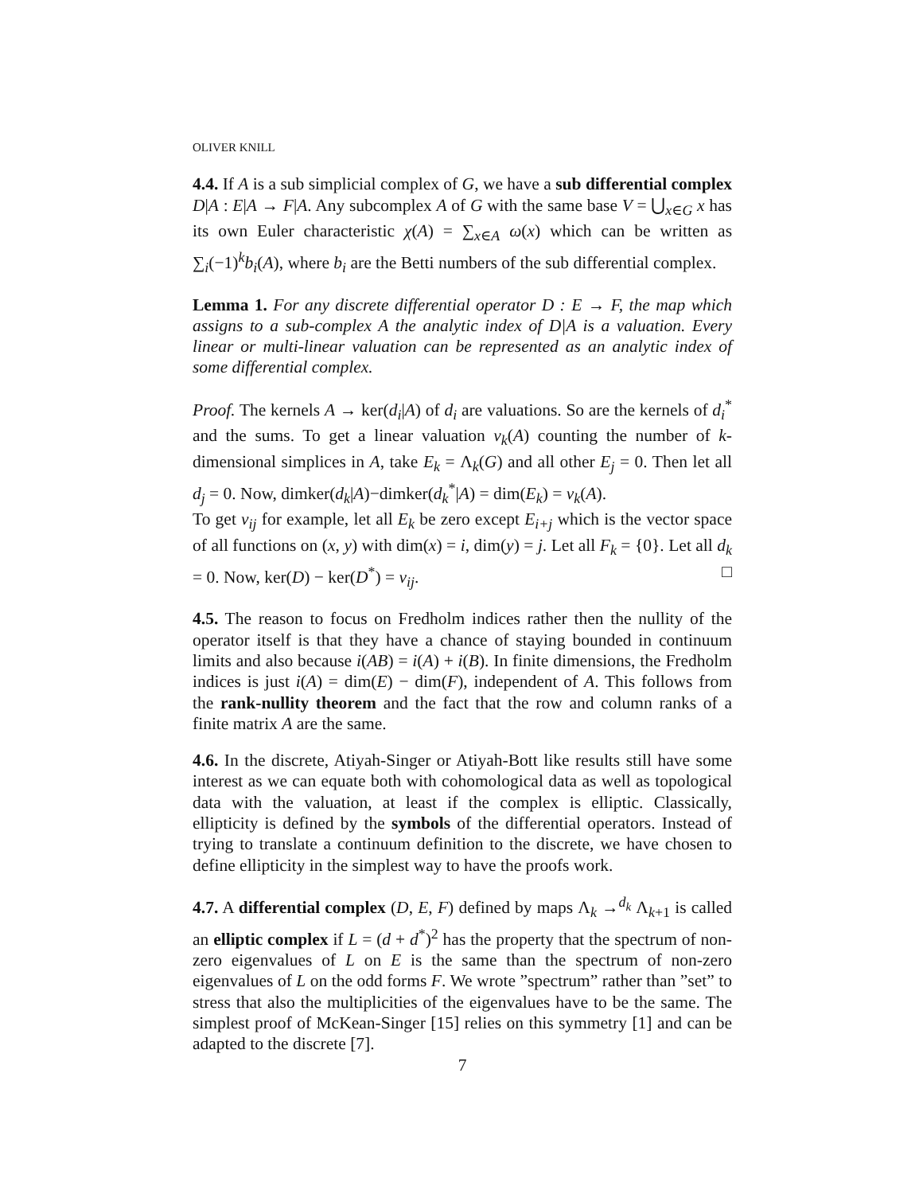OLIVER KNILL
4.4. If A is a sub simplicial complex of G, we have a sub differential complex D|A : E|A → F|A. Any subcomplex A of G with the same base V = ⋃<sub>x∈G</sub> x has its own Euler characteristic χ(A) = ∑<sub>x∈A</sub> ω(x) which can be written as ∑<sub>i</sub>(−1)<sup>k</sup>b<sub>i</sub>(A), where b<sub>i</sub> are the Betti numbers of the sub differential complex.
Lemma 1. For any discrete differential operator D : E → F, the map which assigns to a sub-complex A the analytic index of D|A is a valuation. Every linear or multi-linear valuation can be represented as an analytic index of some differential complex.
Proof. The kernels A → ker(d<sub>i</sub>|A) of d<sub>i</sub> are valuations. So are the kernels of d<sub>i</sub><sup>*</sup> and the sums. To get a linear valuation v<sub>k</sub>(A) counting the number of k-dimensional simplices in A, take E<sub>k</sub> = Λ<sub>k</sub>(G) and all other E<sub>j</sub> = 0. Then let all d<sub>j</sub> = 0. Now, dimker(d<sub>k</sub>|A)−dimker(d<sub>k</sub><sup>*</sup>|A) = dim(E<sub>k</sub>) = v<sub>k</sub>(A).
To get v<sub>ij</sub> for example, let all E<sub>k</sub> be zero except E<sub>i+j</sub> which is the vector space of all functions on (x, y) with dim(x) = i, dim(y) = j. Let all F<sub>k</sub> = {0}. Let all d<sub>k</sub> = 0. Now, ker(D) − ker(D<sup>*</sup>) = v<sub>ij</sub>. □
4.5. The reason to focus on Fredholm indices rather then the nullity of the operator itself is that they have a chance of staying bounded in continuum limits and also because i(AB) = i(A) + i(B). In finite dimensions, the Fredholm indices is just i(A) = dim(E) − dim(F), independent of A. This follows from the rank-nullity theorem and the fact that the row and column ranks of a finite matrix A are the same.
4.6. In the discrete, Atiyah-Singer or Atiyah-Bott like results still have some interest as we can equate both with cohomological data as well as topological data with the valuation, at least if the complex is elliptic. Classically, ellipticity is defined by the symbols of the differential operators. Instead of trying to translate a continuum definition to the discrete, we have chosen to define ellipticity in the simplest way to have the proofs work.
4.7. A differential complex (D, E, F) defined by maps Λ<sub>k</sub> →<sup>d<sub>k</sub></sup> Λ<sub>k+1</sub> is called an elliptic complex if L = (d + d<sup>*</sup>)<sup>2</sup> has the property that the spectrum of non-zero eigenvalues of L on E is the same than the spectrum of non-zero eigenvalues of L on the odd forms F. We wrote ”spectrum” rather than ”set” to stress that also the multiplicities of the eigenvalues have to be the same. The simplest proof of McKean-Singer [15] relies on this symmetry [1] and can be adapted to the discrete [7].
7